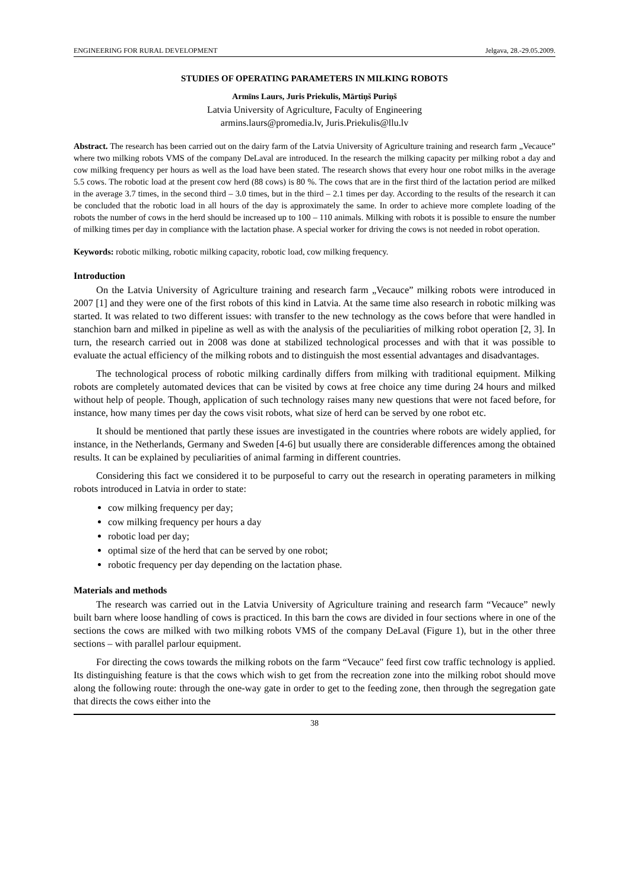ENGINEERING FOR RURAL DEVELOPMENT Jelgava, 28.-29.05.2009.
STUDIES OF OPERATING PARAMETERS IN MILKING ROBOTS
Armīns Laurs, Juris Priekulis, Mārtiņš Puriņš
Latvia University of Agriculture, Faculty of Engineering
armins.laurs@promedia.lv, Juris.Priekulis@llu.lv
Abstract. The research has been carried out on the dairy farm of the Latvia University of Agriculture training and research farm „Vecauce” where two milking robots VMS of the company DeLaval are introduced. In the research the milking capacity per milking robot a day and cow milking frequency per hours as well as the load have been stated. The research shows that every hour one robot milks in the average 5.5 cows. The robotic load at the present cow herd (88 cows) is 80 %. The cows that are in the first third of the lactation period are milked in the average 3.7 times, in the second third – 3.0 times, but in the third – 2.1 times per day. According to the results of the research it can be concluded that the robotic load in all hours of the day is approximately the same. In order to achieve more complete loading of the robots the number of cows in the herd should be increased up to 100 – 110 animals. Milking with robots it is possible to ensure the number of milking times per day in compliance with the lactation phase. A special worker for driving the cows is not needed in robot operation.
Keywords: robotic milking, robotic milking capacity, robotic load, cow milking frequency.
Introduction
On the Latvia University of Agriculture training and research farm „Vecauce” milking robots were introduced in 2007 [1] and they were one of the first robots of this kind in Latvia. At the same time also research in robotic milking was started. It was related to two different issues: with transfer to the new technology as the cows before that were handled in stanchion barn and milked in pipeline as well as with the analysis of the peculiarities of milking robot operation [2, 3]. In turn, the research carried out in 2008 was done at stabilized technological processes and with that it was possible to evaluate the actual efficiency of the milking robots and to distinguish the most essential advantages and disadvantages.
The technological process of robotic milking cardinally differs from milking with traditional equipment. Milking robots are completely automated devices that can be visited by cows at free choice any time during 24 hours and milked without help of people. Though, application of such technology raises many new questions that were not faced before, for instance, how many times per day the cows visit robots, what size of herd can be served by one robot etc.
It should be mentioned that partly these issues are investigated in the countries where robots are widely applied, for instance, in the Netherlands, Germany and Sweden [4-6] but usually there are considerable differences among the obtained results. It can be explained by peculiarities of animal farming in different countries.
Considering this fact we considered it to be purposeful to carry out the research in operating parameters in milking robots introduced in Latvia in order to state:
cow milking frequency per day;
cow milking frequency per hours a day
robotic load per day;
optimal size of the herd that can be served by one robot;
robotic frequency per day depending on the lactation phase.
Materials and methods
The research was carried out in the Latvia University of Agriculture training and research farm “Vecauce” newly built barn where loose handling of cows is practiced. In this barn the cows are divided in four sections where in one of the sections the cows are milked with two milking robots VMS of the company DeLaval (Figure 1), but in the other three sections – with parallel parlour equipment.
For directing the cows towards the milking robots on the farm “Vecauce" feed first cow traffic technology is applied. Its distinguishing feature is that the cows which wish to get from the recreation zone into the milking robot should move along the following route: through the one-way gate in order to get to the feeding zone, then through the segregation gate that directs the cows either into the
38